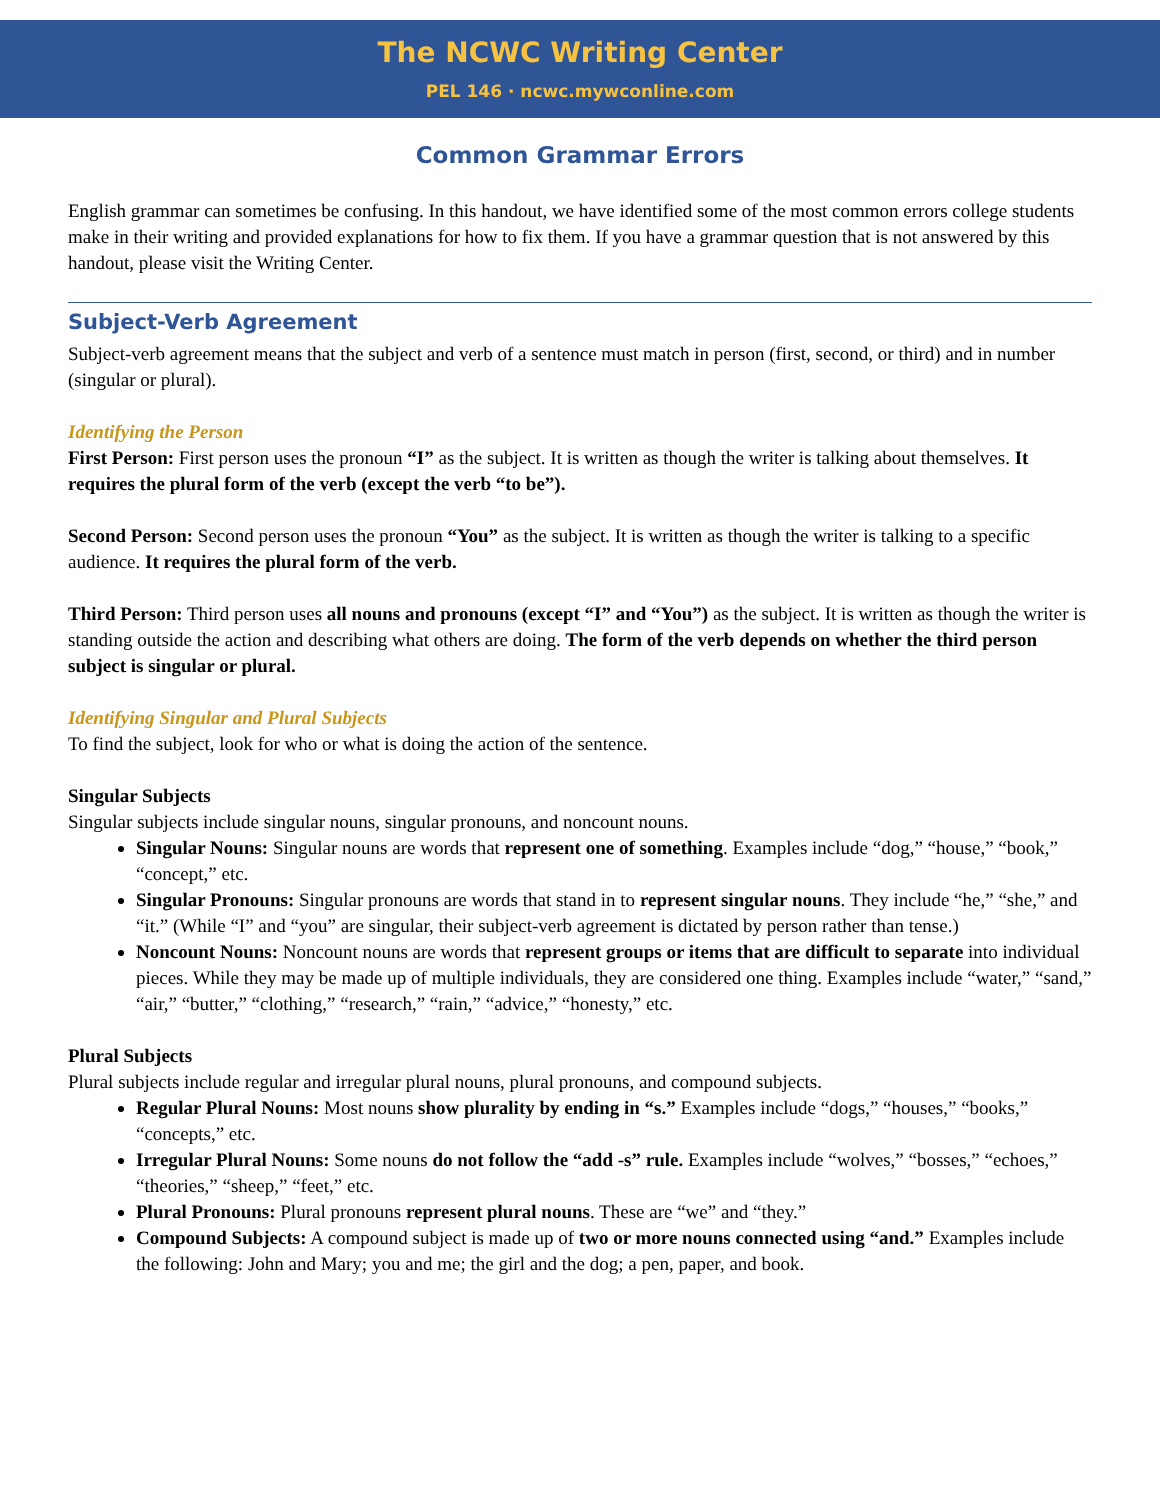The NCWC Writing Center
PEL 146 · ncwc.mywconline.com
Common Grammar Errors
English grammar can sometimes be confusing. In this handout, we have identified some of the most common errors college students make in their writing and provided explanations for how to fix them. If you have a grammar question that is not answered by this handout, please visit the Writing Center.
Subject-Verb Agreement
Subject-verb agreement means that the subject and verb of a sentence must match in person (first, second, or third) and in number (singular or plural).
Identifying the Person
First Person: First person uses the pronoun “I” as the subject. It is written as though the writer is talking about themselves. It requires the plural form of the verb (except the verb “to be”).
Second Person: Second person uses the pronoun “You” as the subject. It is written as though the writer is talking to a specific audience. It requires the plural form of the verb.
Third Person: Third person uses all nouns and pronouns (except “I” and “You”) as the subject. It is written as though the writer is standing outside the action and describing what others are doing. The form of the verb depends on whether the third person subject is singular or plural.
Identifying Singular and Plural Subjects
To find the subject, look for who or what is doing the action of the sentence.
Singular Subjects
Singular subjects include singular nouns, singular pronouns, and noncount nouns.
Singular Nouns: Singular nouns are words that represent one of something. Examples include “dog,” “house,” “book,” “concept,” etc.
Singular Pronouns: Singular pronouns are words that stand in to represent singular nouns. They include “he,” “she,” and “it.” (While “I” and “you” are singular, their subject-verb agreement is dictated by person rather than tense.)
Noncount Nouns: Noncount nouns are words that represent groups or items that are difficult to separate into individual pieces. While they may be made up of multiple individuals, they are considered one thing. Examples include “water,” “sand,” “air,” “butter,” “clothing,” “research,” “rain,” “advice,” “honesty,” etc.
Plural Subjects
Plural subjects include regular and irregular plural nouns, plural pronouns, and compound subjects.
Regular Plural Nouns: Most nouns show plurality by ending in “s.” Examples include “dogs,” “houses,” “books,” “concepts,” etc.
Irregular Plural Nouns: Some nouns do not follow the “add -s” rule. Examples include “wolves,” “bosses,” “echoes,” “theories,” “sheep,” “feet,” etc.
Plural Pronouns: Plural pronouns represent plural nouns. These are “we” and “they.”
Compound Subjects: A compound subject is made up of two or more nouns connected using “and.” Examples include the following: John and Mary; you and me; the girl and the dog; a pen, paper, and book.